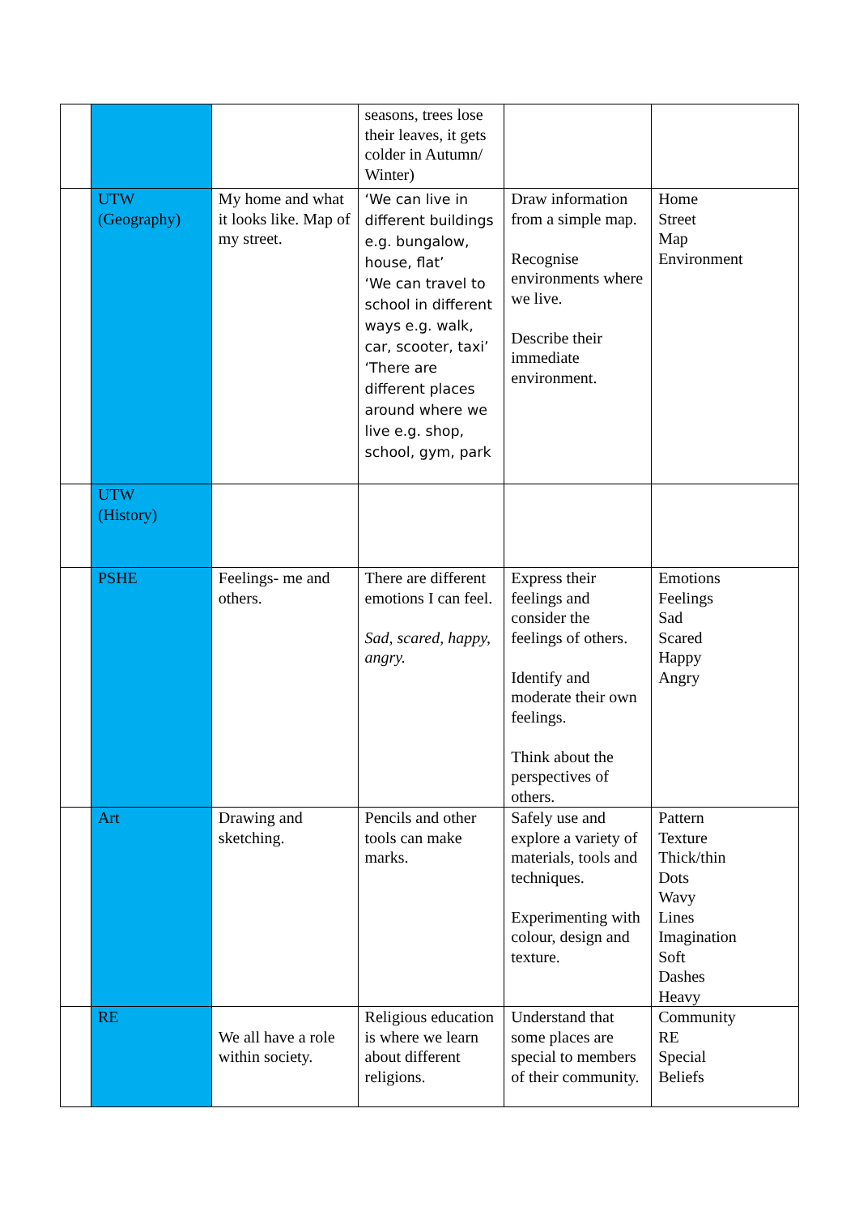| | | | seasons, trees lose their leaves, it gets colder in Autumn/ Winter) | | |
| | UTW (Geography) | My home and what it looks like. Map of my street. | ‘We can live in different buildings e.g. bungalow, house, flat’ ‘We can travel to school in different ways e.g. walk, car, scooter, taxi’ ‘There are different places around where we live e.g. shop, school, gym, park | Draw information from a simple map. Recognise environments where we live. Describe their immediate environment. | Home Street Map Environment |
| | UTW (History) | | | | |
| | PSHE | Feelings- me and others. | There are different emotions I can feel. Sad, scared, happy, angry. | Express their feelings and consider the feelings of others. Identify and moderate their own feelings. Think about the perspectives of others. | Emotions Feelings Sad Scared Happy Angry |
| | Art | Drawing and sketching. | Pencils and other tools can make marks. | Safely use and explore a variety of materials, tools and techniques. Experimenting with colour, design and texture. | Pattern Texture Thick/thin Dots Wavy Lines Imagination Soft Dashes Heavy |
| | RE | We all have a role within society. | Religious education is where we learn about different religions. | Understand that some places are special to members of their community. | Community RE Special Beliefs |